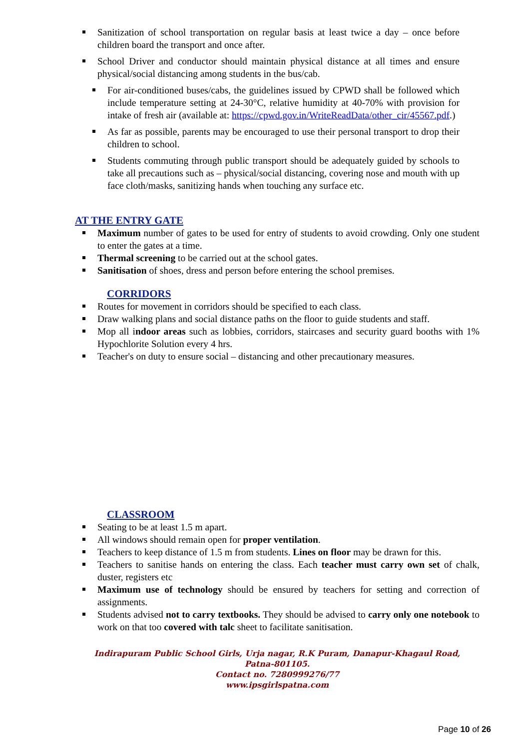Sanitization of school transportation on regular basis at least twice a day – once before children board the transport and once after.
School Driver and conductor should maintain physical distance at all times and ensure physical/social distancing among students in the bus/cab.
For air-conditioned buses/cabs, the guidelines issued by CPWD shall be followed which include temperature setting at 24-30°C, relative humidity at 40-70% with provision for intake of fresh air (available at: https://cpwd.gov.in/WriteReadData/other_cir/45567.pdf.)
As far as possible, parents may be encouraged to use their personal transport to drop their children to school.
Students commuting through public transport should be adequately guided by schools to take all precautions such as – physical/social distancing, covering nose and mouth with up face cloth/masks, sanitizing hands when touching any surface etc.
AT THE ENTRY GATE
Maximum number of gates to be used for entry of students to avoid crowding. Only one student to enter the gates at a time.
Thermal screening to be carried out at the school gates.
Sanitisation of shoes, dress and person before entering the school premises.
CORRIDORS
Routes for movement in corridors should be specified to each class.
Draw walking plans and social distance paths on the floor to guide students and staff.
Mop all indoor areas such as lobbies, corridors, staircases and security guard booths with 1% Hypochlorite Solution every 4 hrs.
Teacher's on duty to ensure social – distancing and other precautionary measures.
CLASSROOM
Seating to be at least 1.5 m apart.
All windows should remain open for proper ventilation.
Teachers to keep distance of 1.5 m from students. Lines on floor may be drawn for this.
Teachers to sanitise hands on entering the class. Each teacher must carry own set of chalk, duster, registers etc
Maximum use of technology should be ensured by teachers for setting and correction of assignments.
Students advised not to carry textbooks. They should be advised to carry only one notebook to work on that too covered with talc sheet to facilitate sanitisation.
Indirapuram Public School Girls, Urja nagar, R.K Puram, Danapur-Khagaul Road,
Patna-801105.
Contact no. 7280999276/77
www.ipsgirlspatna.com
Page 10 of 26